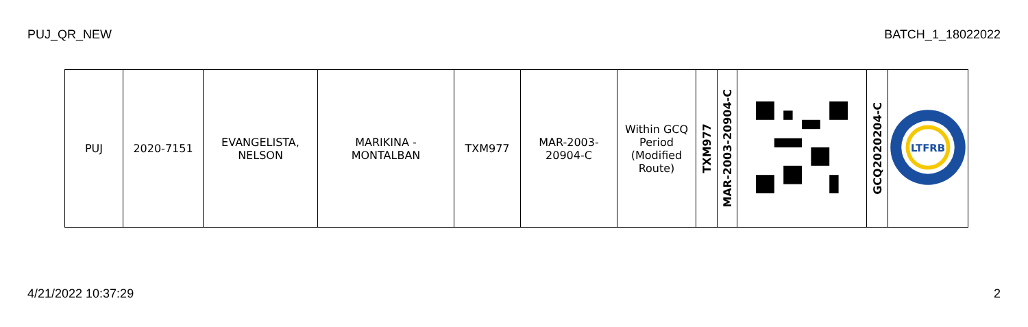PUJ_QR_NEW BATCH_1_18022022
| PUJ | 2020-7151 | EVANGELISTA, NELSON | MARIKINA - MONTALBAN | TXM977 | MAR-2003- 20904-C | Within GCQ Period (Modified Route) | TXM977 | MAR-2003-20904-C | | GCQ2020204-C | LTFRB |
4/21/2022 10:37:29 2